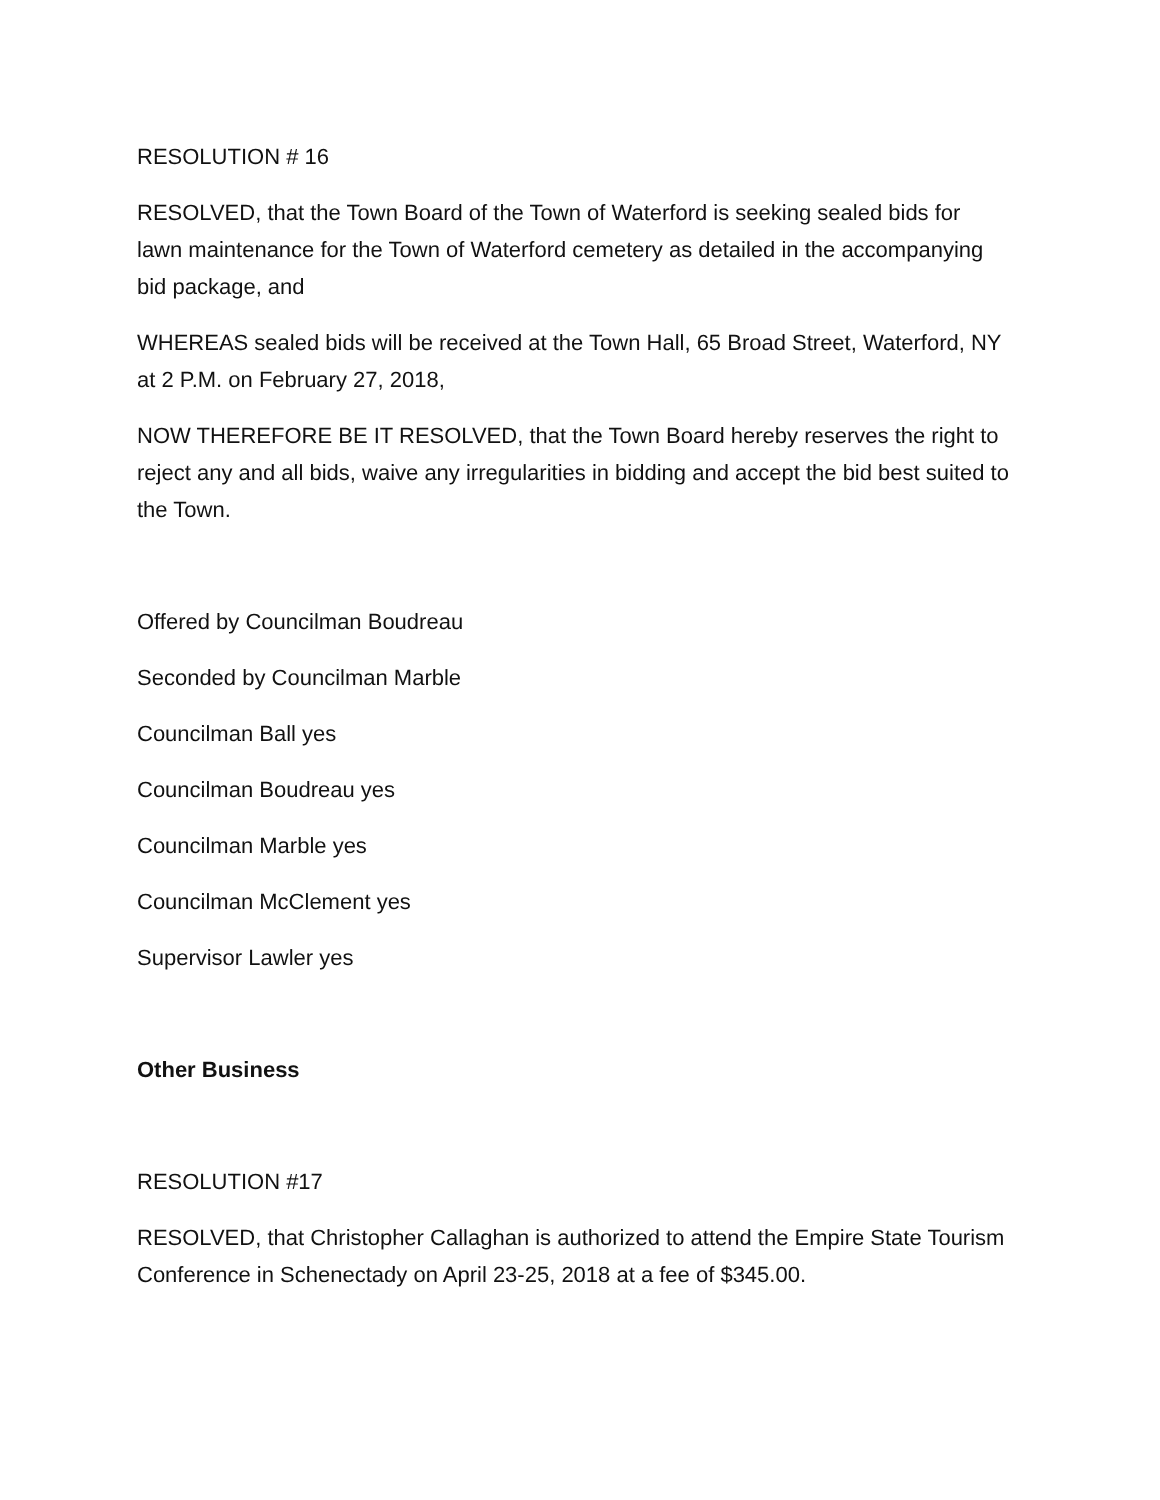RESOLUTION # 16
RESOLVED, that the Town Board of the Town of Waterford is seeking sealed bids for lawn maintenance for the Town of Waterford cemetery as detailed in the accompanying bid package, and
WHEREAS sealed bids will be received at the Town Hall, 65 Broad Street, Waterford, NY at 2 P.M. on February 27, 2018,
NOW THEREFORE BE IT RESOLVED, that the Town Board hereby reserves the right to reject any and all bids, waive any irregularities in bidding and accept the bid best suited to the Town.
Offered by Councilman Boudreau
Seconded by Councilman Marble
Councilman Ball yes
Councilman Boudreau yes
Councilman Marble yes
Councilman McClement yes
Supervisor Lawler yes
Other Business
RESOLUTION #17
RESOLVED, that Christopher Callaghan is authorized to attend the Empire State Tourism Conference in Schenectady on April 23-25, 2018 at a fee of $345.00.